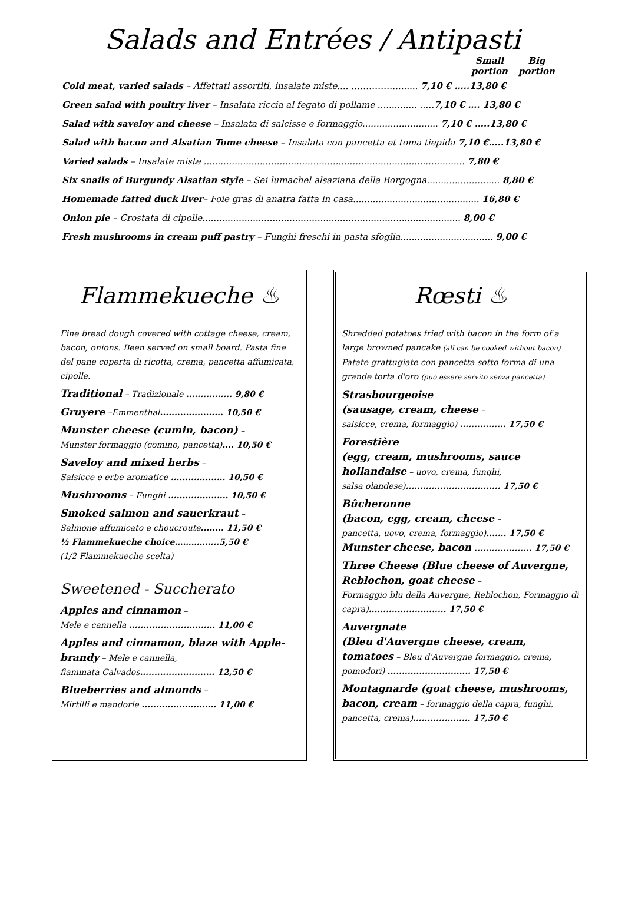Salads and Entrées / Antipasti
Small portion
Big portion
Cold meat, varied salads – Affettati assortiti, insalate miste.... ……………........ 7,10 € …..13,80 €
Green salad with poultry liver – Insalata riccia al fegato di pollame .............. …..7,10 € …. 13,80 €
Salad with saveloy and cheese – Insalata di salcisse e formaggio........................... 7,10 € …..13,80 €
Salad with bacon and Alsatian Tome cheese – Insalata con pancetta et toma tiepida 7,10 €…..13,80 €
Varied salads – Insalate miste ............................................................................................. 7,80 €
Six snails of Burgundy Alsatian style – Sei lumachel alsaziana della Borgogna.......................... 8,80 €
Homemade fatted duck liver– Foie gras di anatra fatta in casa............................................. 16,80 €
Onion pie – Crostata di cipolle............................................................................................ 8,00 €
Fresh mushrooms in cream puff pastry – Funghi freschi in pasta sfoglia................................. 9,00 €
Flammekueche ♨
Fine bread dough covered with cottage cheese, cream, bacon, onions. Been served on small board. Pasta fine del pane coperta di ricotta, crema, pancetta affumicata, cipolle.
Traditional – Tradizionale ................ 9,80 €
Gruyere –Emmenthal...................... 10,50 €
Munster cheese (cumin, bacon) –
Munster formaggio (comino, pancetta).... 10,50 €
Saveloy and mixed herbs –
Salsicce e erbe aromatice ................... 10,50 €
Mushrooms – Funghi ..................... 10,50 €
Smoked salmon and sauerkraut –
Salmone affumicato e choucroute........ 11,50 €
½ Flammekueche choice…………....5,50 €
(1/2 Flammekueche scelta)
Sweetened - Succherato
Apples and cinnamon –
Mele e cannella .............................. 11,00 €
Apples and cinnamon, blaze with Apple-brandy – Mele e cannella,
fiammata Calvados.......................... 12,50 €
Blueberries and almonds –
Mirtilli e mandorle .......................... 11,00 €
Rœsti ♨
Shredded potatoes fried with bacon in the form of a large browned pancake (all can be cooked without bacon) Patate grattugiate con pancetta sotto forma di una grande torta d'oro (puo essere servito senza pancetta)
Strasbourgeoise
(sausage, cream, cheese –
salsicce, crema, formaggio) ................ 17,50 €
Forestière
(egg, cream, mushrooms, sauce hollandaise – uovo, crema, funghi,
salsa olandese)................................. 17,50 €
Bûcheronne
(bacon, egg, cream, cheese –
pancetta, uovo, crema, formaggio)....... 17,50 €
Munster cheese, bacon .................... 17,50 €
Three Cheese (Blue cheese of Auvergne, Reblochon, goat cheese –
Formaggio blu della Auvergne, Reblochon, Formaggio di capra)........................... 17,50 €
Auvergnate
(Bleu d'Auvergne cheese, cream, tomatoes – Bleu d'Auvergne formaggio, crema, pomodori) ............................. 17,50 €
Montagnarde (goat cheese, mushrooms, bacon, cream – formaggio della capra, funghi, pancetta, crema).................... 17,50 €